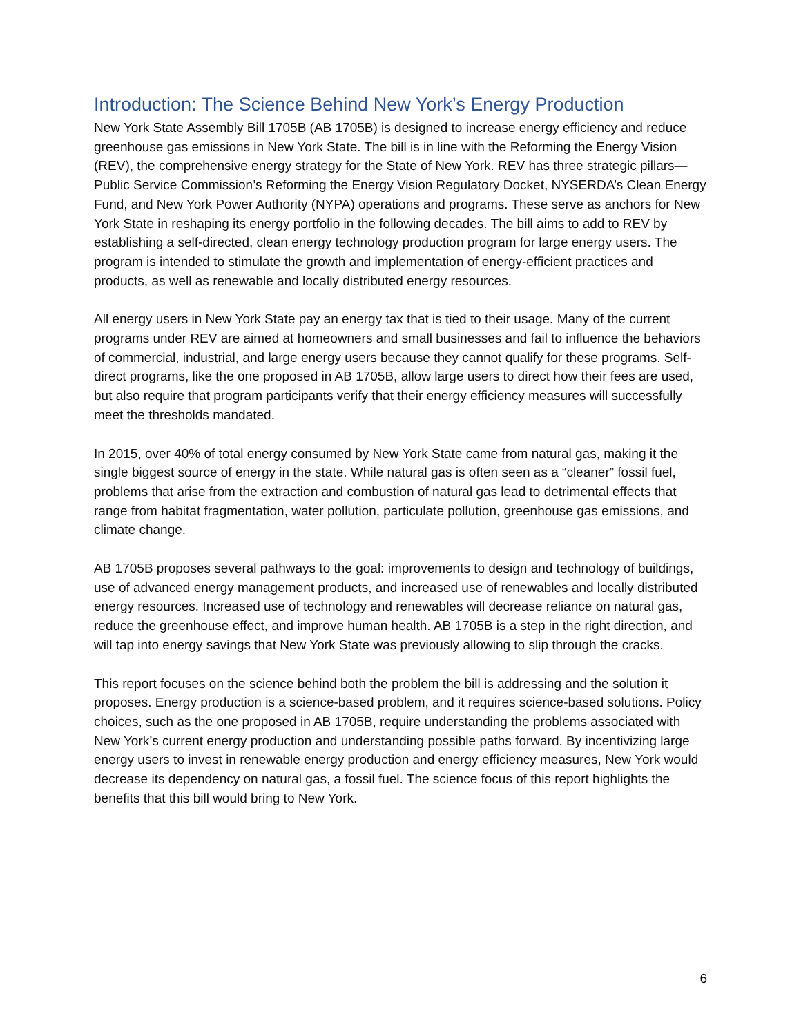Introduction: The Science Behind New York’s Energy Production
New York State Assembly Bill 1705B (AB 1705B) is designed to increase energy efficiency and reduce greenhouse gas emissions in New York State. The bill is in line with the Reforming the Energy Vision (REV), the comprehensive energy strategy for the State of New York. REV has three strategic pillars—Public Service Commission’s Reforming the Energy Vision Regulatory Docket, NYSERDA’s Clean Energy Fund, and New York Power Authority (NYPA) operations and programs. These serve as anchors for New York State in reshaping its energy portfolio in the following decades. The bill aims to add to REV by establishing a self-directed, clean energy technology production program for large energy users. The program is intended to stimulate the growth and implementation of energy-efficient practices and products, as well as renewable and locally distributed energy resources.
All energy users in New York State pay an energy tax that is tied to their usage. Many of the current programs under REV are aimed at homeowners and small businesses and fail to influence the behaviors of commercial, industrial, and large energy users because they cannot qualify for these programs. Self-direct programs, like the one proposed in AB 1705B, allow large users to direct how their fees are used, but also require that program participants verify that their energy efficiency measures will successfully meet the thresholds mandated.
In 2015, over 40% of total energy consumed by New York State came from natural gas, making it the single biggest source of energy in the state. While natural gas is often seen as a “cleaner” fossil fuel, problems that arise from the extraction and combustion of natural gas lead to detrimental effects that range from habitat fragmentation, water pollution, particulate pollution, greenhouse gas emissions, and climate change.
AB 1705B proposes several pathways to the goal: improvements to design and technology of buildings, use of advanced energy management products, and increased use of renewables and locally distributed energy resources. Increased use of technology and renewables will decrease reliance on natural gas, reduce the greenhouse effect, and improve human health. AB 1705B is a step in the right direction, and will tap into energy savings that New York State was previously allowing to slip through the cracks.
This report focuses on the science behind both the problem the bill is addressing and the solution it proposes. Energy production is a science-based problem, and it requires science-based solutions. Policy choices, such as the one proposed in AB 1705B, require understanding the problems associated with New York’s current energy production and understanding possible paths forward. By incentivizing large energy users to invest in renewable energy production and energy efficiency measures, New York would decrease its dependency on natural gas, a fossil fuel. The science focus of this report highlights the benefits that this bill would bring to New York.
6